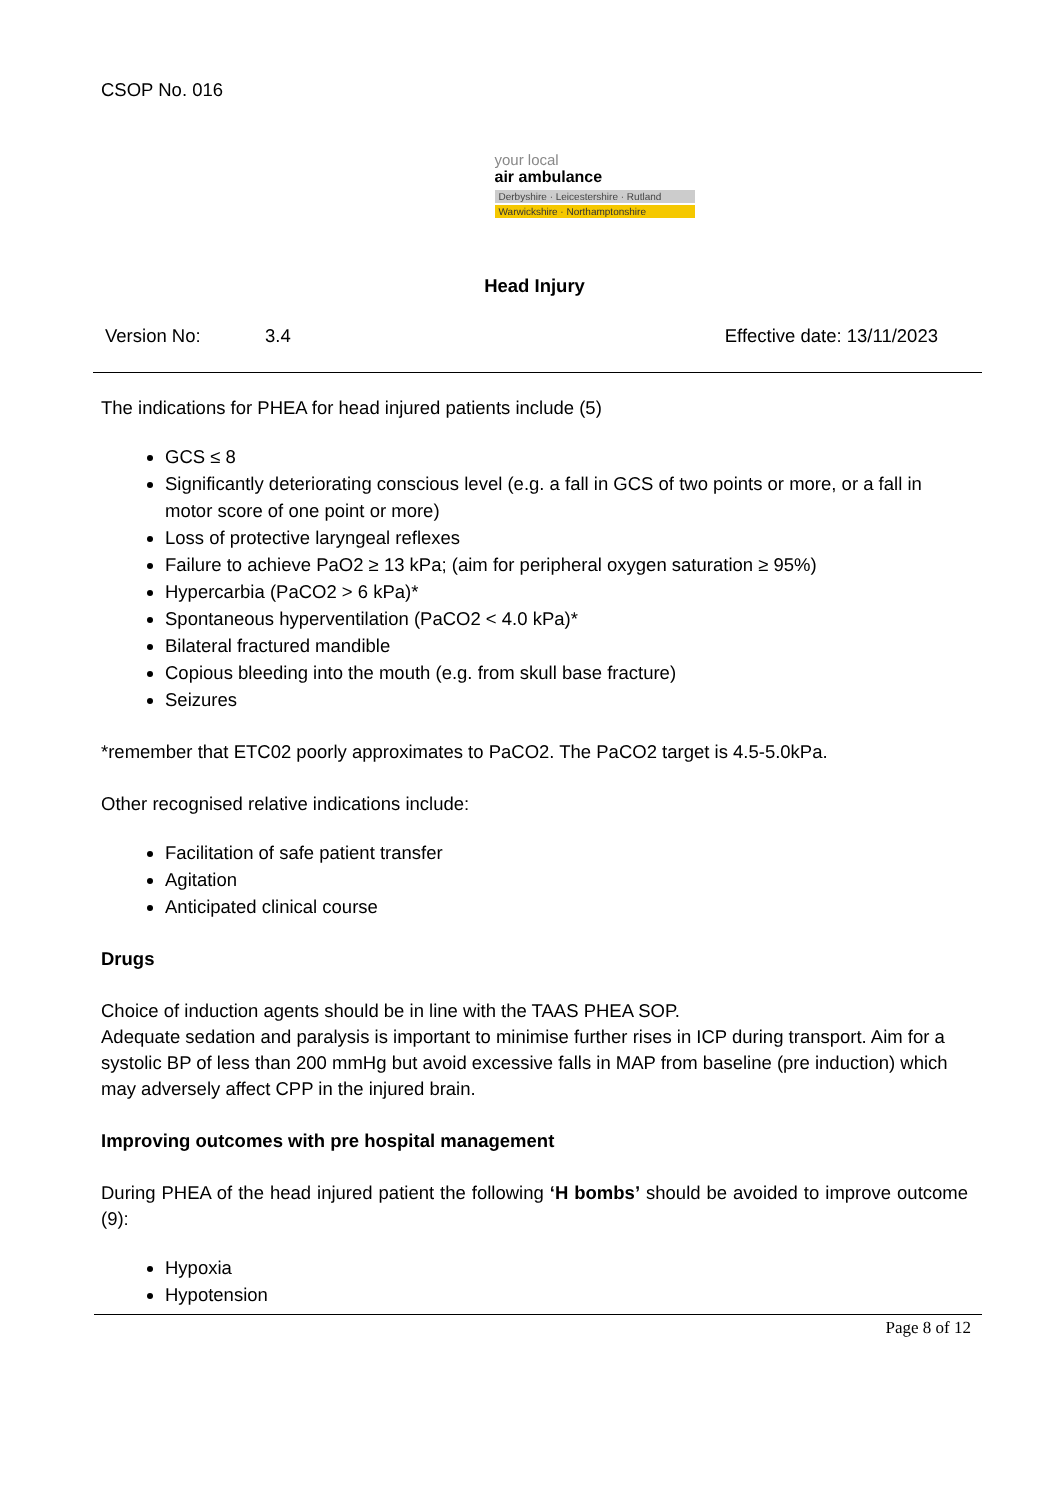CSOP No. 016
your local
air ambulance
Derbyshire · Leicestershire · Rutland
Warwickshire · Northamptonshire
Head Injury
Version No: 3.4 Effective date: 13/11/2023
The indications for PHEA for head injured patients include (5)
GCS ≤ 8
Significantly deteriorating conscious level (e.g. a fall in GCS of two points or more, or a fall in motor score of one point or more)
Loss of protective laryngeal reflexes
Failure to achieve PaO2 ≥ 13 kPa; (aim for peripheral oxygen saturation ≥ 95%)
Hypercarbia (PaCO2 > 6 kPa)*
Spontaneous hyperventilation (PaCO2 < 4.0 kPa)*
Bilateral fractured mandible
Copious bleeding into the mouth (e.g. from skull base fracture)
Seizures
*remember that ETC02 poorly approximates to PaCO2. The PaCO2 target is 4.5-5.0kPa.
Other recognised relative indications include:
Facilitation of safe patient transfer
Agitation
Anticipated clinical course
Drugs
Choice of induction agents should be in line with the TAAS PHEA SOP.
Adequate sedation and paralysis is important to minimise further rises in ICP during transport. Aim for a systolic BP of less than 200 mmHg but avoid excessive falls in MAP from baseline (pre induction) which may adversely affect CPP in the injured brain.
Improving outcomes with pre hospital management
During PHEA of the head injured patient the following ‘H bombs’ should be avoided to improve outcome (9):
Hypoxia
Hypotension
Page 8 of 12